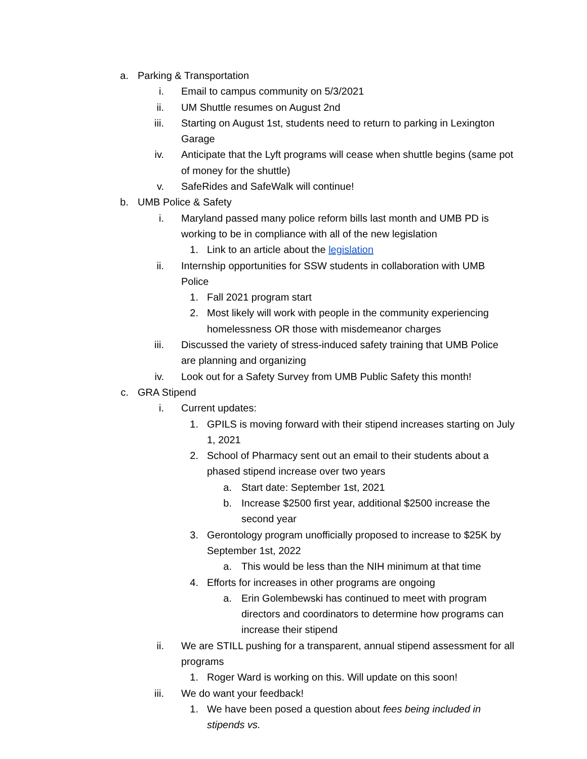a. Parking & Transportation
i. Email to campus community on 5/3/2021
ii. UM Shuttle resumes on August 2nd
iii. Starting on August 1st, students need to return to parking in Lexington Garage
iv. Anticipate that the Lyft programs will cease when shuttle begins (same pot of money for the shuttle)
v. SafeRides and SafeWalk will continue!
b. UMB Police & Safety
i. Maryland passed many police reform bills last month and UMB PD is working to be in compliance with all of the new legislation
1. Link to an article about the legislation
ii. Internship opportunities for SSW students in collaboration with UMB Police
1. Fall 2021 program start
2. Most likely will work with people in the community experiencing homelessness OR those with misdemeanor charges
iii. Discussed the variety of stress-induced safety training that UMB Police are planning and organizing
iv. Look out for a Safety Survey from UMB Public Safety this month!
c. GRA Stipend
i. Current updates:
1. GPILS is moving forward with their stipend increases starting on July 1, 2021
2. School of Pharmacy sent out an email to their students about a phased stipend increase over two years
a. Start date: September 1st, 2021
b. Increase $2500 first year, additional $2500 increase the second year
3. Gerontology program unofficially proposed to increase to $25K by September 1st, 2022
a. This would be less than the NIH minimum at that time
4. Efforts for increases in other programs are ongoing
a. Erin Golembewski has continued to meet with program directors and coordinators to determine how programs can increase their stipend
ii. We are STILL pushing for a transparent, annual stipend assessment for all programs
1. Roger Ward is working on this. Will update on this soon!
iii. We do want your feedback!
1. We have been posed a question about fees being included in stipends vs.